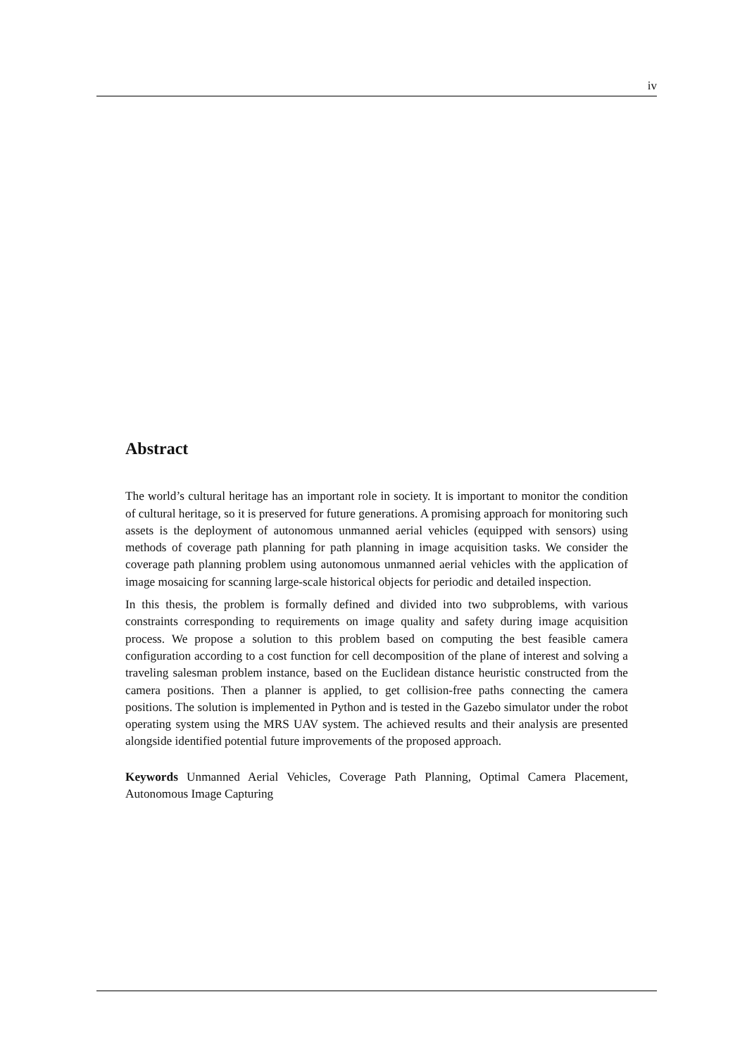iv
Abstract
The world’s cultural heritage has an important role in society. It is important to monitor the condition of cultural heritage, so it is preserved for future generations. A promising approach for monitoring such assets is the deployment of autonomous unmanned aerial vehicles (equipped with sensors) using methods of coverage path planning for path planning in image acquisition tasks. We consider the coverage path planning problem using autonomous unmanned aerial vehicles with the application of image mosaicing for scanning large-scale historical objects for periodic and detailed inspection.
In this thesis, the problem is formally defined and divided into two subproblems, with various constraints corresponding to requirements on image quality and safety during image acquisition process. We propose a solution to this problem based on computing the best feasible camera configuration according to a cost function for cell decomposition of the plane of interest and solving a traveling salesman problem instance, based on the Euclidean distance heuristic constructed from the camera positions. Then a planner is applied, to get collision-free paths connecting the camera positions. The solution is implemented in Python and is tested in the Gazebo simulator under the robot operating system using the MRS UAV system. The achieved results and their analysis are presented alongside identified potential future improvements of the proposed approach.
Keywords Unmanned Aerial Vehicles, Coverage Path Planning, Optimal Camera Placement, Autonomous Image Capturing